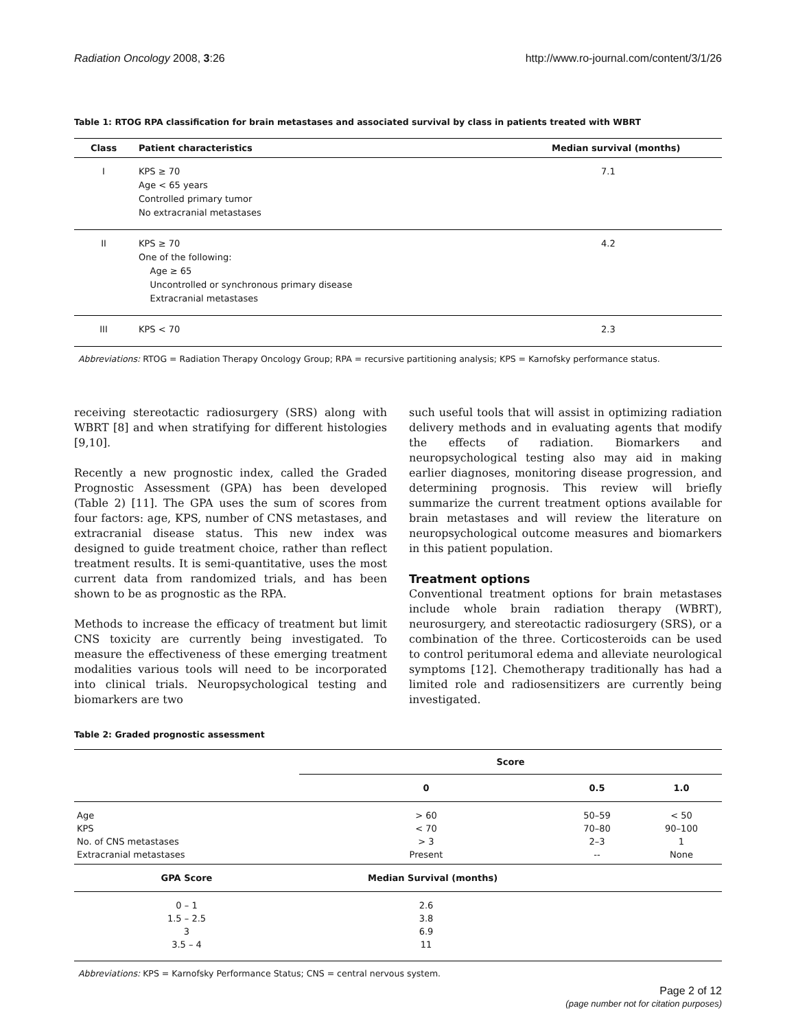Radiation Oncology 2008, 3:26 http://www.ro-journal.com/content/3/1/26
Table 1: RTOG RPA classification for brain metastases and associated survival by class in patients treated with WBRT
| Class | Patient characteristics | Median survival (months) |
| --- | --- | --- |
| I | KPS ≥ 70 Age < 65 years Controlled primary tumor No extracranial metastases | 7.1 |
| II | KPS ≥ 70 One of the following: Age ≥ 65 Uncontrolled or synchronous primary disease Extracranial metastases | 4.2 |
| III | KPS < 70 | 2.3 |
Abbreviations: RTOG = Radiation Therapy Oncology Group; RPA = recursive partitioning analysis; KPS = Karnofsky performance status.
receiving stereotactic radiosurgery (SRS) along with WBRT [8] and when stratifying for different histologies [9,10].
Recently a new prognostic index, called the Graded Prognostic Assessment (GPA) has been developed (Table 2) [11]. The GPA uses the sum of scores from four factors: age, KPS, number of CNS metastases, and extracranial disease status. This new index was designed to guide treatment choice, rather than reflect treatment results. It is semi-quantitative, uses the most current data from randomized trials, and has been shown to be as prognostic as the RPA.
Methods to increase the efficacy of treatment but limit CNS toxicity are currently being investigated. To measure the effectiveness of these emerging treatment modalities various tools will need to be incorporated into clinical trials. Neuropsychological testing and biomarkers are two
such useful tools that will assist in optimizing radiation delivery methods and in evaluating agents that modify the effects of radiation. Biomarkers and neuropsychological testing also may aid in making earlier diagnoses, monitoring disease progression, and determining prognosis. This review will briefly summarize the current treatment options available for brain metastases and will review the literature on neuropsychological outcome measures and biomarkers in this patient population.
Treatment options
Conventional treatment options for brain metastases include whole brain radiation therapy (WBRT), neurosurgery, and stereotactic radiosurgery (SRS), or a combination of the three. Corticosteroids can be used to control peritumoral edema and alleviate neurological symptoms [12]. Chemotherapy traditionally has had a limited role and radiosensitizers are currently being investigated.
Table 2: Graded prognostic assessment
| | Score | | |
| --- | --- | --- | --- |
| | 0 | 0.5 | 1.0 |
| Age KPS No. of CNS metastases Extracranial metastases | > 60 < 70 > 3 Present | 50–59 70–80 2–3 -- | < 50 90–100 1 None |
| GPA Score | Median Survival (months) | | |
| 0 – 1 1.5 – 2.5 3 3.5 – 4 | 2.6 3.8 6.9 11 | | |
Abbreviations: KPS = Karnofsky Performance Status; CNS = central nervous system.
Page 2 of 12
(page number not for citation purposes)